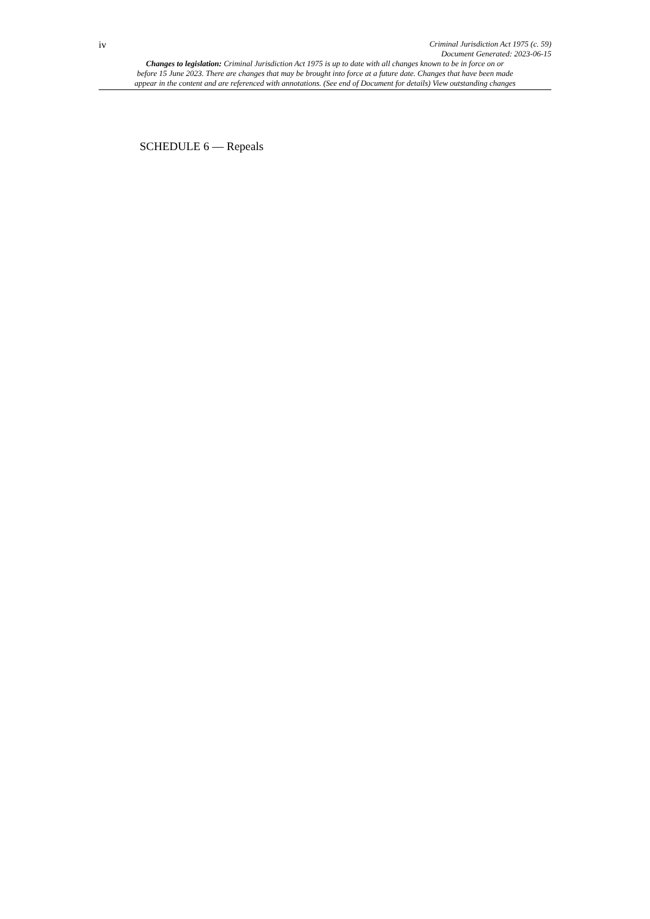iv
Criminal Jurisdiction Act 1975 (c. 59)
Document Generated: 2023-06-15
Changes to legislation: Criminal Jurisdiction Act 1975 is up to date with all changes known to be in force on or
before 15 June 2023. There are changes that may be brought into force at a future date. Changes that have been made
appear in the content and are referenced with annotations. (See end of Document for details) View outstanding changes
SCHEDULE 6 — Repeals